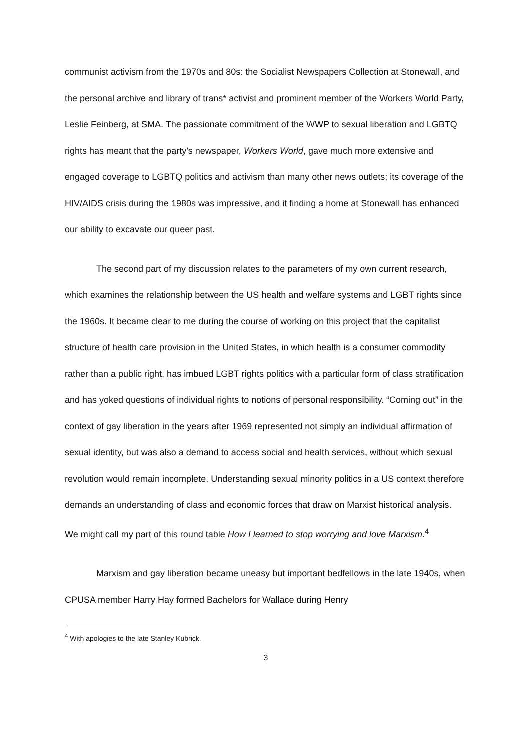communist activism from the 1970s and 80s: the Socialist Newspapers Collection at Stonewall, and the personal archive and library of trans* activist and prominent member of the Workers World Party, Leslie Feinberg, at SMA. The passionate commitment of the WWP to sexual liberation and LGBTQ rights has meant that the party’s newspaper, Workers World, gave much more extensive and engaged coverage to LGBTQ politics and activism than many other news outlets; its coverage of the HIV/AIDS crisis during the 1980s was impressive, and it finding a home at Stonewall has enhanced our ability to excavate our queer past.
The second part of my discussion relates to the parameters of my own current research, which examines the relationship between the US health and welfare systems and LGBT rights since the 1960s. It became clear to me during the course of working on this project that the capitalist structure of health care provision in the United States, in which health is a consumer commodity rather than a public right, has imbued LGBT rights politics with a particular form of class stratification and has yoked questions of individual rights to notions of personal responsibility. “Coming out” in the context of gay liberation in the years after 1969 represented not simply an individual affirmation of sexual identity, but was also a demand to access social and health services, without which sexual revolution would remain incomplete. Understanding sexual minority politics in a US context therefore demands an understanding of class and economic forces that draw on Marxist historical analysis. We might call my part of this round table How I learned to stop worrying and love Marxism.<sup>4</sup>
Marxism and gay liberation became uneasy but important bedfellows in the late 1940s, when CPUSA member Harry Hay formed Bachelors for Wallace during Henry
<sup>4</sup> With apologies to the late Stanley Kubrick.
3